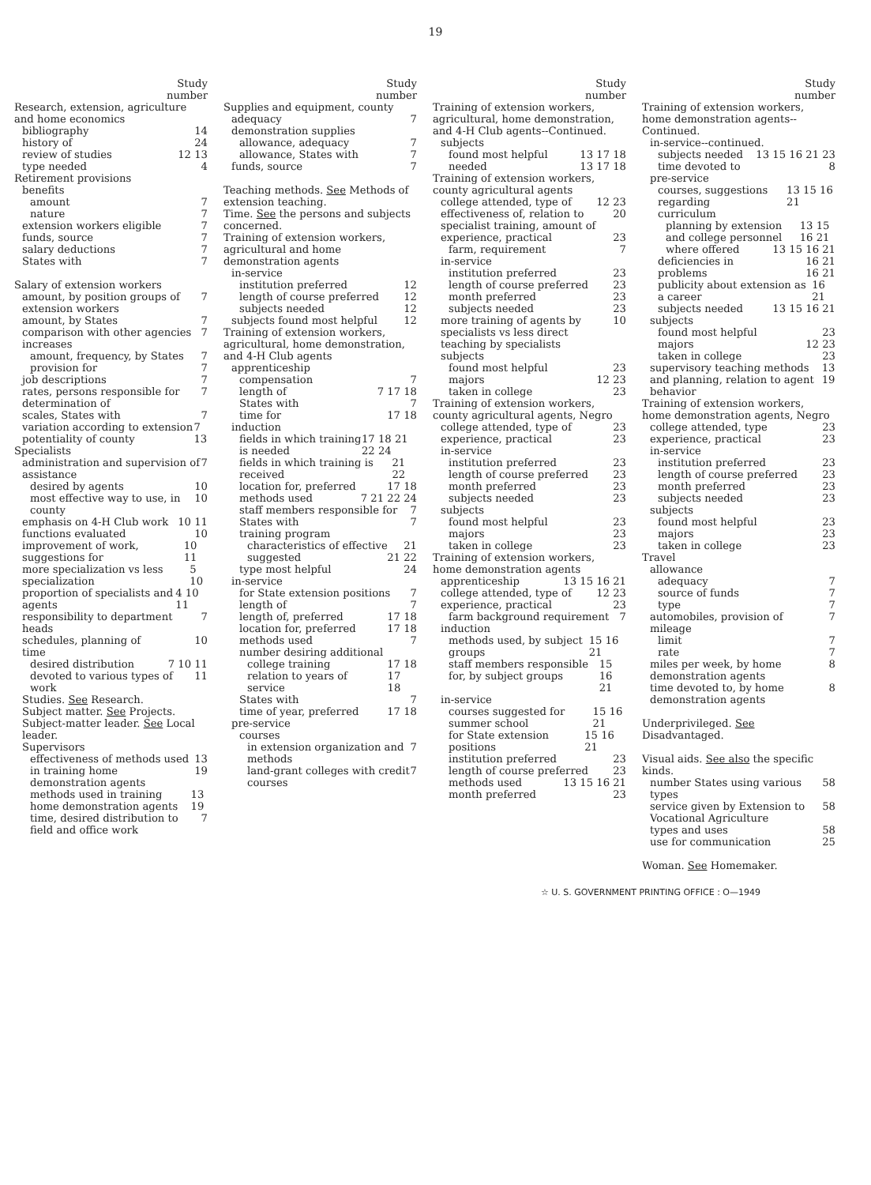19
Study
number
Research, extension, agriculture and home economics
bibliography 14
history of 24
review of studies 12 13
type needed 4
Retirement provisions
benefits
amount 7
nature 7
extension workers eligible 7
funds, source 7
salary deductions 7
States with 7
Salary of extension workers
amount, by position groups of extension workers 7
amount, by States 7
comparison with other agencies 7
increases
amount, frequency, by States 7
provision for 7
job descriptions 7
rates, persons responsible for determination of 7
scales, States with 7
variation according to extension potentiality of county 7 13
Specialists
administration and supervision of 7
assistance
desired by agents 10
most effective way to use, in county 10
emphasis on 4-H Club work 10 11
functions evaluated 10
improvement of work, suggestions for 10 11
more specialization vs less specialization 5 10
proportion of specialists and agents 4 10 11
responsibility to department heads 7
schedules, planning of 10
time
desired distribution 7 10 11
devoted to various types of work 11
Studies. See Research.
Subject matter. See Projects.
Subject-matter leader. See Local leader.
Supervisors
effectiveness of methods used in training home demonstration agents 13 19
methods used in training home demonstration agents 13 19
time, desired distribution to field and office work 7
Study
number
Supplies and equipment, county
adequacy 7
demonstration supplies
allowance, adequacy 7
allowance, States with 7
funds, source 7
Teaching methods. See Methods of extension teaching.
Time. See the persons and subjects concerned.
Training of extension workers, agricultural and home demonstration agents
in-service
institution preferred 12
length of course preferred 12
subjects needed 12
subjects found most helpful 12
Training of extension workers, agricultural, home demonstration, and 4-H Club agents
apprenticeship
compensation 7
length of 7 17 18
States with 7
time for 17 18
induction
fields in which training is needed 17 18 21 22 24
fields in which training is received 21 22
location for, preferred 17 18
methods used 7 21 22 24
staff members responsible for 7
States with 7
training program
characteristics of effective 21
suggested 21 22
type most helpful 24
in-service
for State extension positions 7
length of 7
length of, preferred 17 18
location for, preferred 17 18
methods used 7
number desiring additional
college training 17 18
relation to years of service 17 18
States with 7
time of year, preferred 17 18
pre-service
courses
in extension organization and methods 7
land-grant colleges with credit courses 7
Study
number
Training of extension workers, agricultural, home demonstration, and 4-H Club agents--Continued.
subjects
found most helpful 13 17 18
needed 13 17 18
Training of extension workers, county agricultural agents
college attended, type of 12 23
effectiveness of, relation to specialist training, amount of 20
experience, practical 23
farm, requirement 7
in-service
institution preferred 23
length of course preferred 23
month preferred 23
subjects needed 23
more training of agents by specialists vs less direct teaching by specialists 10
subjects
found most helpful 23
majors 12 23
taken in college 23
Training of extension workers, county agricultural agents, Negro
college attended, type of 23
experience, practical 23
in-service
institution preferred 23
length of course preferred 23
month preferred 23
subjects needed 23
subjects
found most helpful 23
majors 23
taken in college 23
Training of extension workers, home demonstration agents
apprenticeship 13 15 16 21
college attended, type of 12 23
experience, practical 23
farm background requirement 7
induction
methods used, by subject groups 15 16 21
staff members responsible for, by subject groups 15 16 21
in-service
courses suggested for summer school 15 16 21
for State extension positions 15 16 21
institution preferred 23
length of course preferred 23
methods used 13 15 16 21
month preferred 23
Study
number
Training of extension workers, home demonstration agents--Continued.
in-service--continued.
subjects needed 13 15 16 21 23
time devoted to 8
pre-service
courses, suggestions regarding 13 15 16 21
curriculum
planning by extension and college personnel 13 15 16 21
where offered 13 15 16 21
deficiencies in 16 21
problems 16 21
publicity about extension as a career 16 21
subjects needed 13 15 16 21
subjects
found most helpful 23
majors 12 23
taken in college 23
supervisory teaching methods and planning, relation to agent behavior 13 19
Training of extension workers, home demonstration agents, Negro
college attended, type 23
experience, practical 23
in-service
institution preferred 23
length of course preferred 23
month preferred 23
subjects needed 23
subjects
found most helpful 23
majors 23
taken in college 23
Travel
allowance
adequacy 7
source of funds 7
type 7
automobiles, provision of 7
mileage
limit 7
rate 7
miles per week, by home demonstration agents 8
time devoted to, by home demonstration agents 8
Underprivileged. See Disadvantaged.
Visual aids. See also the specific kinds.
number States using various types 58
service given by Extension to Vocational Agriculture 58
types and uses 58
use for communication 25
Woman. See Homemaker.
☆ U. S. GOVERNMENT PRINTING OFFICE : O—1949